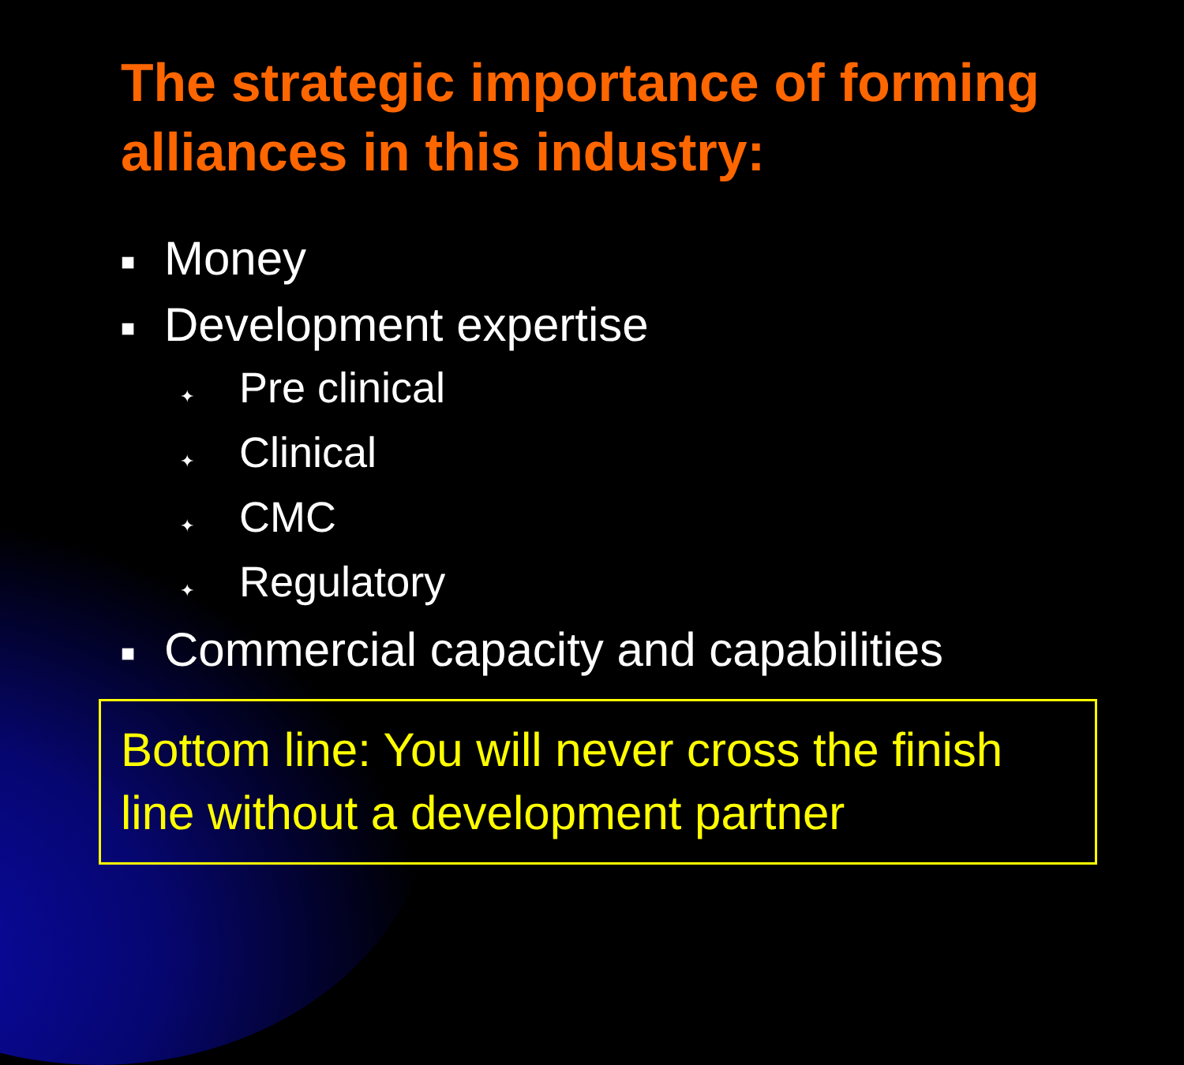The strategic importance of forming alliances in this industry:
■ Money
■ Development expertise
✦ Pre clinical
✦ Clinical
✦ CMC
✦ Regulatory
■ Commercial capacity and capabilities
Bottom line: You will never cross the finish line without a development partner